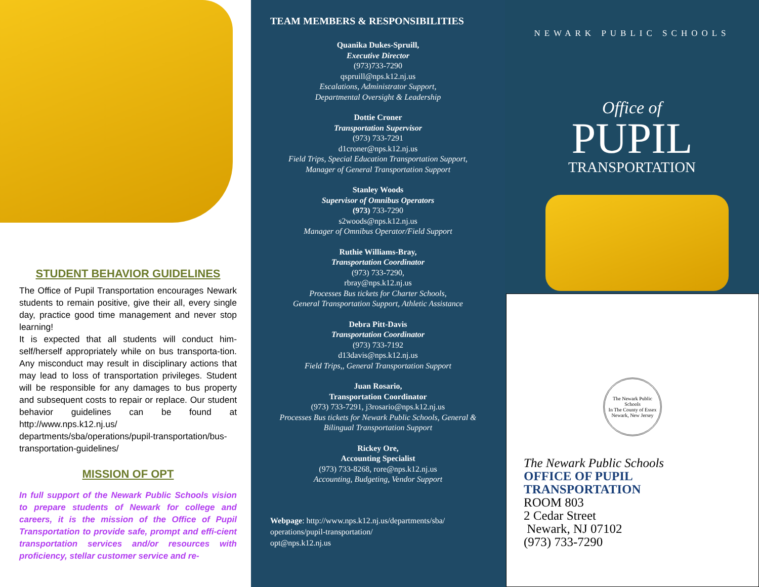STUDENT BEHAVIOR GUIDELINES
The Office of Pupil Transportation encourages Newark students to remain positive, give their all, every single day, practice good time management and never stop learning!
It is expected that all students will conduct him-self/herself appropriately while on bus transporta-tion. Any misconduct may result in disciplinary actions that may lead to loss of transportation privileges. Student will be responsible for any damages to bus property and subsequent costs to repair or replace. Our student behavior guidelines can be found at http://www.nps.k12.nj.us/ departments/sba/operations/pupil-transportation/bus-transportation-guidelines/
MISSION OF OPT
In full support of the Newark Public Schools vision to prepare students of Newark for college and careers, it is the mission of the Office of Pupil Transportation to provide safe, prompt and effi-cient transportation services and/or resources with proficiency, stellar customer service and re-
TEAM MEMBERS & RESPONSIBILITIES
Quanika Dukes-Spruill,
Executive Director
(973)733-7290
qspruill@nps.k12.nj.us
Escalations, Administrator Support,
Departmental Oversight & Leadership
Dottie Croner
Transportation Supervisor
(973) 733-7291
d1croner@nps.k12.nj.us
Field Trips, Special Education Transportation Support,
Manager of General Transportation Support
Stanley Woods
Supervisor of Omnibus Operators
(973) 733-7290
s2woods@nps.k12.nj.us
Manager of Omnibus Operator/Field Support
Ruthie Williams-Bray,
Transportation Coordinator
(973) 733-7290,
rbray@nps.k12.nj.us
Processes Bus tickets for Charter Schools,
General Transportation Support, Athletic Assistance
Debra Pitt-Davis
Transportation Coordinator
(973) 733-7192
d13davis@nps.k12.nj.us
Field Trips,, General Transportation Support
Juan Rosario,
Transportation Coordinator
(973) 733-7291, j3rosario@nps.k12.nj.us
Processes Bus tickets for Newark Public Schools, General & Bilingual Transportation Support
Rickey Ore,
Accounting Specialist
(973) 733-8268, rore@nps.k12.nj.us
Accounting, Budgeting, Vendor Support
Webpage: http://www.nps.k12.nj.us/departments/sba/ operations/pupil-transportation/
opt@nps.k12.nj.us
NEWARK PUBLIC SCHOOLS
Office of
PUPIL
TRANSPORTATION
The Newark Public Schools
In The County of Essex
Newark, New Jersey
The Newark Public Schools
OFFICE OF PUPIL
TRANSPORTATION
ROOM 803
2 Cedar Street
Newark, NJ 07102
(973) 733-7290